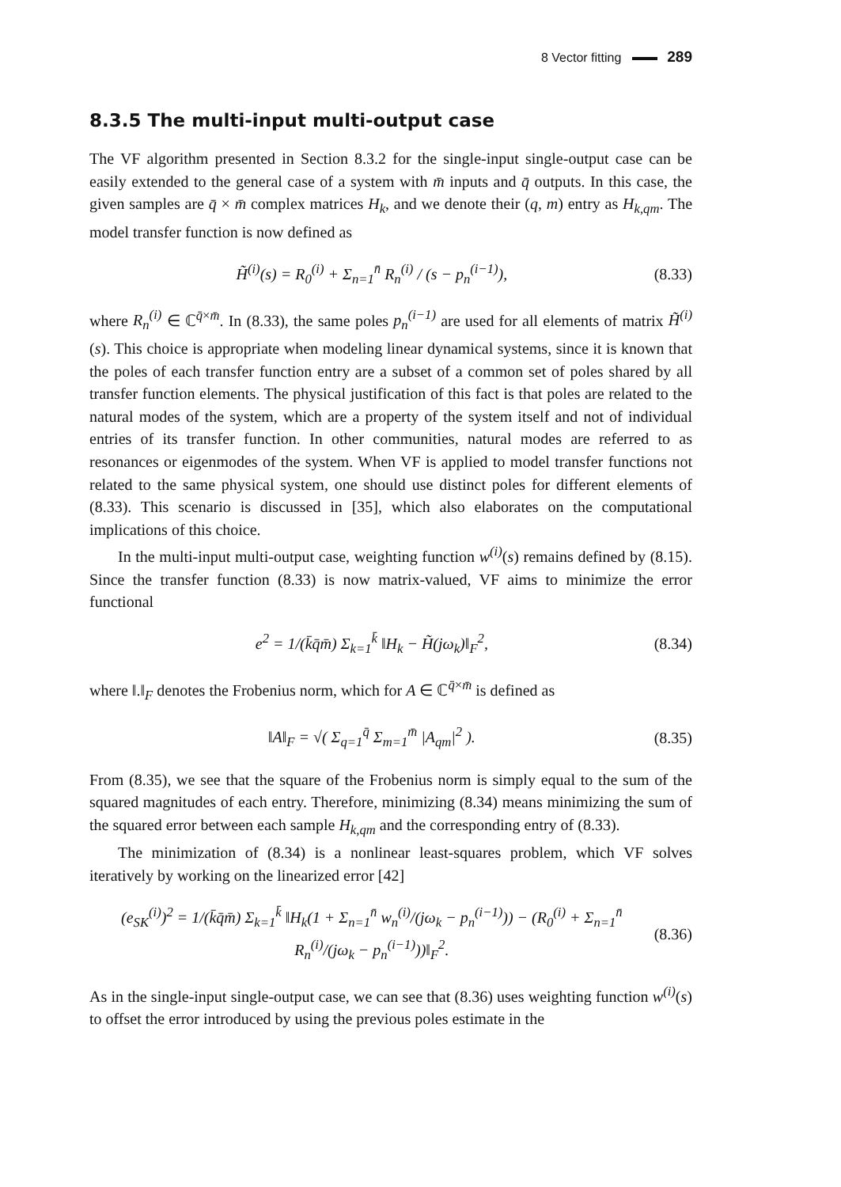8 Vector fitting 289
8.3.5 The multi-input multi-output case
The VF algorithm presented in Section 8.3.2 for the single-input single-output case can be easily extended to the general case of a system with m̄ inputs and q̄ outputs. In this case, the given samples are q̄ × m̄ complex matrices H<sub>k</sub>, and we denote their (q, m) entry as H<sub>k,qm</sub>. The model transfer function is now defined as
H̃<sup>(i)</sup>(s) = R<sub>0</sub><sup>(i)</sup> + Σ<sub>n=1</sub><sup>n̄</sup> R<sub>n</sub><sup>(i)</sup> / (s − p<sub>n</sub><sup>(i−1)</sup>), (8.33)
where R<sub>n</sub><sup>(i)</sup> ∈ ℂ<sup>q̄×m̄</sup>. In (8.33), the same poles p<sub>n</sub><sup>(i−1)</sup> are used for all elements of matrix H̃<sup>(i)</sup>(s). This choice is appropriate when modeling linear dynamical systems, since it is known that the poles of each transfer function entry are a subset of a common set of poles shared by all transfer function elements. The physical justification of this fact is that poles are related to the natural modes of the system, which are a property of the system itself and not of individual entries of its transfer function. In other communities, natural modes are referred to as resonances or eigenmodes of the system. When VF is applied to model transfer functions not related to the same physical system, one should use distinct poles for different elements of (8.33). This scenario is discussed in [35], which also elaborates on the computational implications of this choice.
In the multi-input multi-output case, weighting function w<sup>(i)</sup>(s) remains defined by (8.15). Since the transfer function (8.33) is now matrix-valued, VF aims to minimize the error functional
e<sup>2</sup> = 1/(k̄q̄m̄) Σ<sub>k=1</sub><sup>k̄</sup> ‖H<sub>k</sub> − H̃(jω<sub>k</sub>)‖<sub>F</sub><sup>2</sup>, (8.34)
where ‖.‖<sub>F</sub> denotes the Frobenius norm, which for A ∈ ℂ<sup>q̄×m̄</sup> is defined as
‖A‖<sub>F</sub> = √( Σ<sub>q=1</sub><sup>q̄</sup> Σ<sub>m=1</sub><sup>m̄</sup> |A<sub>qm</sub>|<sup>2</sup> ). (8.35)
From (8.35), we see that the square of the Frobenius norm is simply equal to the sum of the squared magnitudes of each entry. Therefore, minimizing (8.34) means minimizing the sum of the squared error between each sample H<sub>k,qm</sub> and the corresponding entry of (8.33).
The minimization of (8.34) is a nonlinear least-squares problem, which VF solves iteratively by working on the linearized error [42]
(e<sub>SK</sub><sup>(i)</sup>)<sup>2</sup> = 1/(k̄q̄m̄) Σ<sub>k=1</sub><sup>k̄</sup> ‖H<sub>k</sub>(1 + Σ<sub>n=1</sub><sup>n̄</sup> w<sub>n</sub><sup>(i)</sup>/(jω<sub>k</sub> − p<sub>n</sub><sup>(i−1)</sup>)) − (R<sub>0</sub><sup>(i)</sup> + Σ<sub>n=1</sub><sup>n̄</sup> R<sub>n</sub><sup>(i)</sup>/(jω<sub>k</sub> − p<sub>n</sub><sup>(i−1)</sup>))‖<sub>F</sub><sup>2</sup>. (8.36)
As in the single-input single-output case, we can see that (8.36) uses weighting function w<sup>(i)</sup>(s) to offset the error introduced by using the previous poles estimate in the